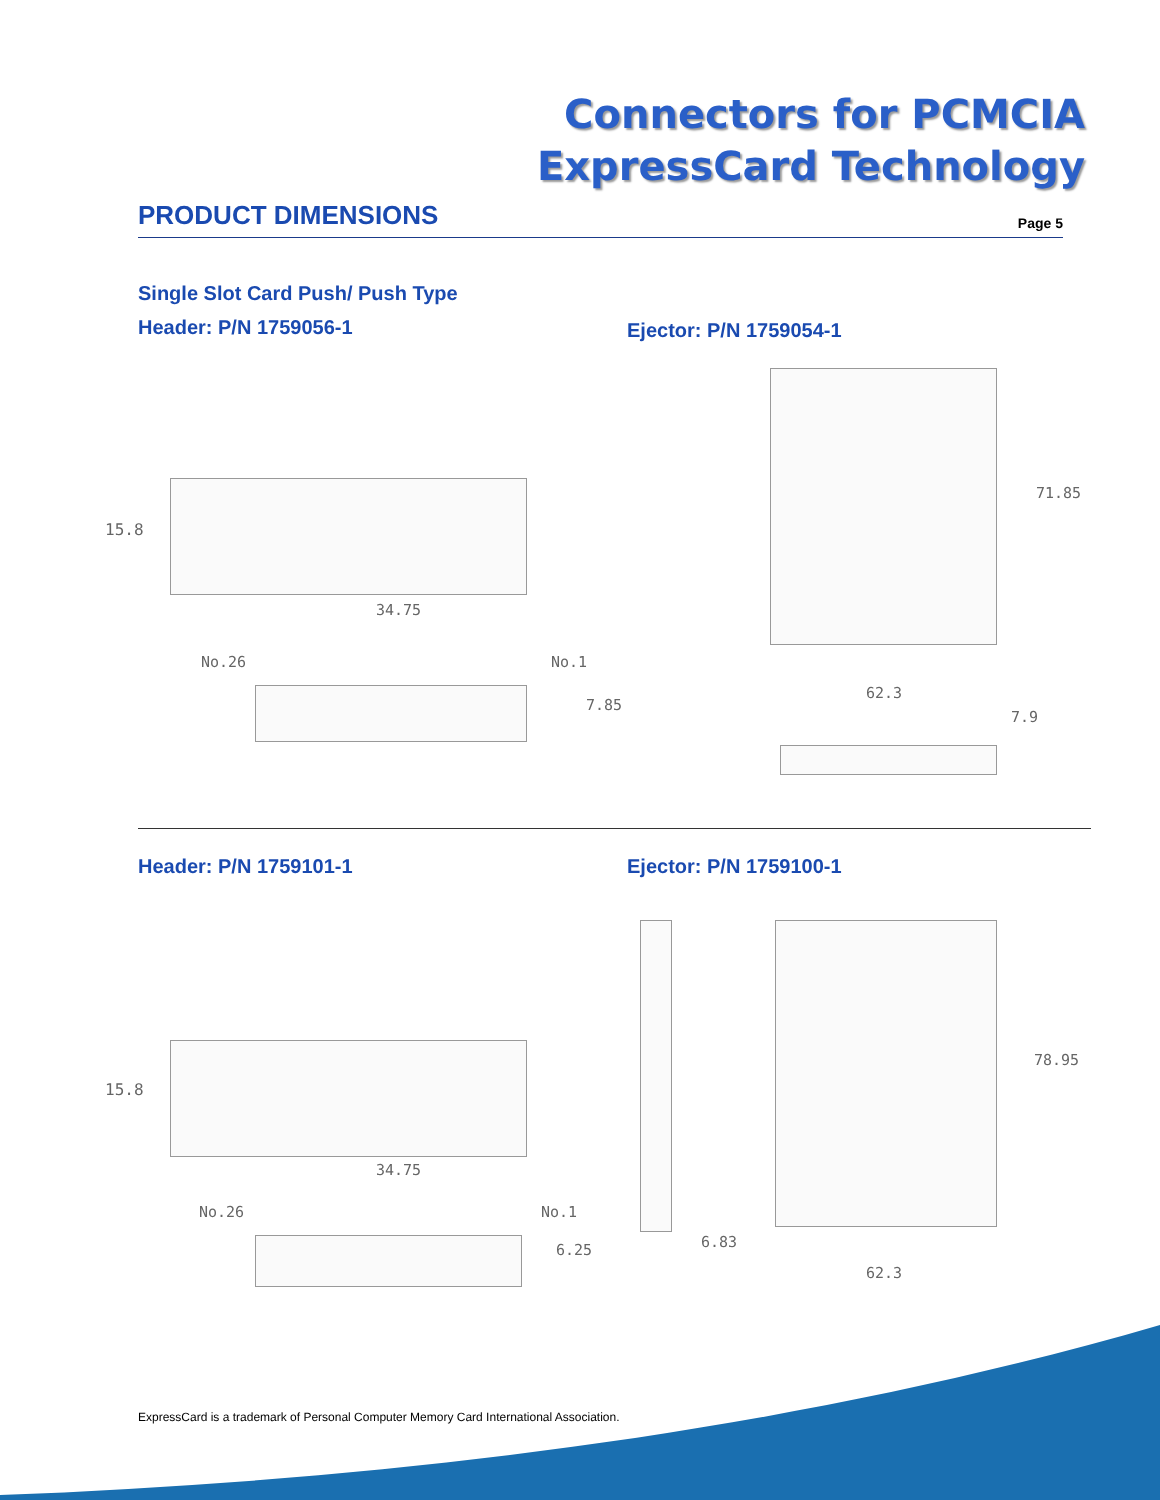Connectors for PCMCIA
ExpressCard Technology
PRODUCT DIMENSIONS
Page 5
Single Slot Card Push/ Push Type
Header: P/N 1759056-1 Ejector: P/N 1759054-1
34.75
No.26 No.1
7.85
15.8
62.3
71.85
7.9
Header: P/N 1759101-1 Ejector: P/N 1759100-1
34.75
15.8
No.26 No.1
6.25
6.83
62.3
78.95
ExpressCard is a trademark of Personal Computer Memory Card International Association.